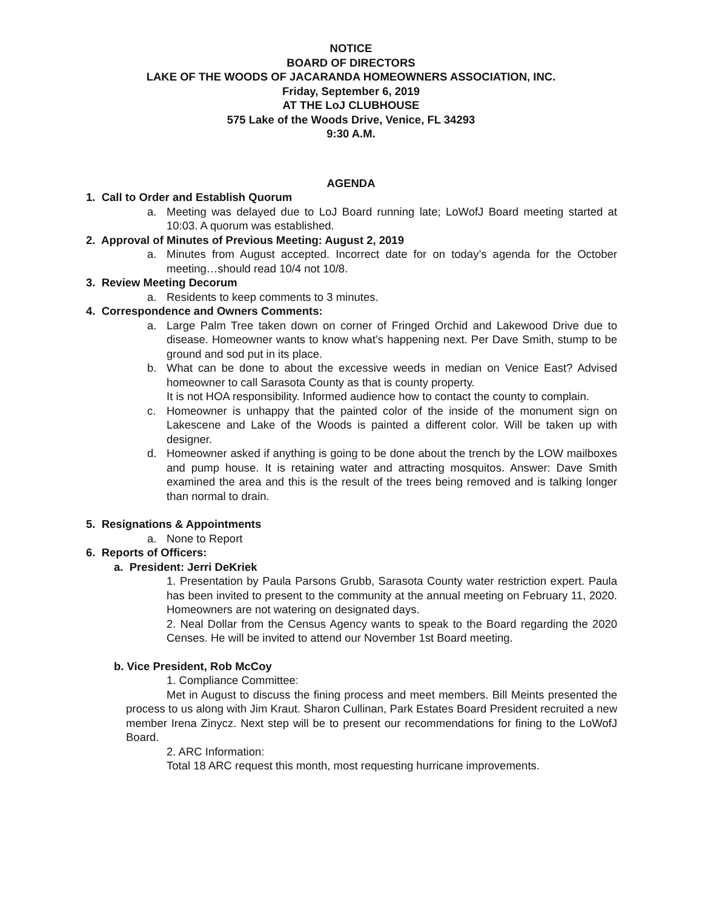NOTICE
BOARD OF DIRECTORS
LAKE OF THE WOODS OF JACARANDA HOMEOWNERS ASSOCIATION, INC.
Friday, September 6, 2019
AT THE LoJ CLUBHOUSE
575 Lake of the Woods Drive, Venice, FL 34293
9:30 A.M.
AGENDA
1. Call to Order and Establish Quorum
a. Meeting was delayed due to LoJ Board running late; LoWofJ Board meeting started at 10:03. A quorum was established.
2. Approval of Minutes of Previous Meeting: August 2, 2019
a. Minutes from August accepted. Incorrect date for on today’s agenda for the October meeting…should read 10/4 not 10/8.
3. Review Meeting Decorum
a. Residents to keep comments to 3 minutes.
4. Correspondence and Owners Comments:
a. Large Palm Tree taken down on corner of Fringed Orchid and Lakewood Drive due to disease. Homeowner wants to know what’s happening next. Per Dave Smith, stump to be ground and sod put in its place.
b. What can be done to about the excessive weeds in median on Venice East? Advised homeowner to call Sarasota County as that is county property.
It is not HOA responsibility. Informed audience how to contact the county to complain.
c. Homeowner is unhappy that the painted color of the inside of the monument sign on Lakescene and Lake of the Woods is painted a different color. Will be taken up with designer.
d. Homeowner asked if anything is going to be done about the trench by the LOW mailboxes and pump house. It is retaining water and attracting mosquitos. Answer: Dave Smith examined the area and this is the result of the trees being removed and is talking longer than normal to drain.
5. Resignations & Appointments
a. None to Report
6. Reports of Officers:
a. President: Jerri DeKriek
1. Presentation by Paula Parsons Grubb, Sarasota County water restriction expert. Paula has been invited to present to the community at the annual meeting on February 11, 2020. Homeowners are not watering on designated days.
2. Neal Dollar from the Census Agency wants to speak to the Board regarding the 2020 Censes. He will be invited to attend our November 1st Board meeting.
b. Vice President, Rob McCoy
1. Compliance Committee:
Met in August to discuss the fining process and meet members. Bill Meints presented the process to us along with Jim Kraut. Sharon Cullinan, Park Estates Board President recruited a new member Irena Zinycz. Next step will be to present our recommendations for fining to the LoWofJ Board.
2. ARC Information:
Total 18 ARC request this month, most requesting hurricane improvements.